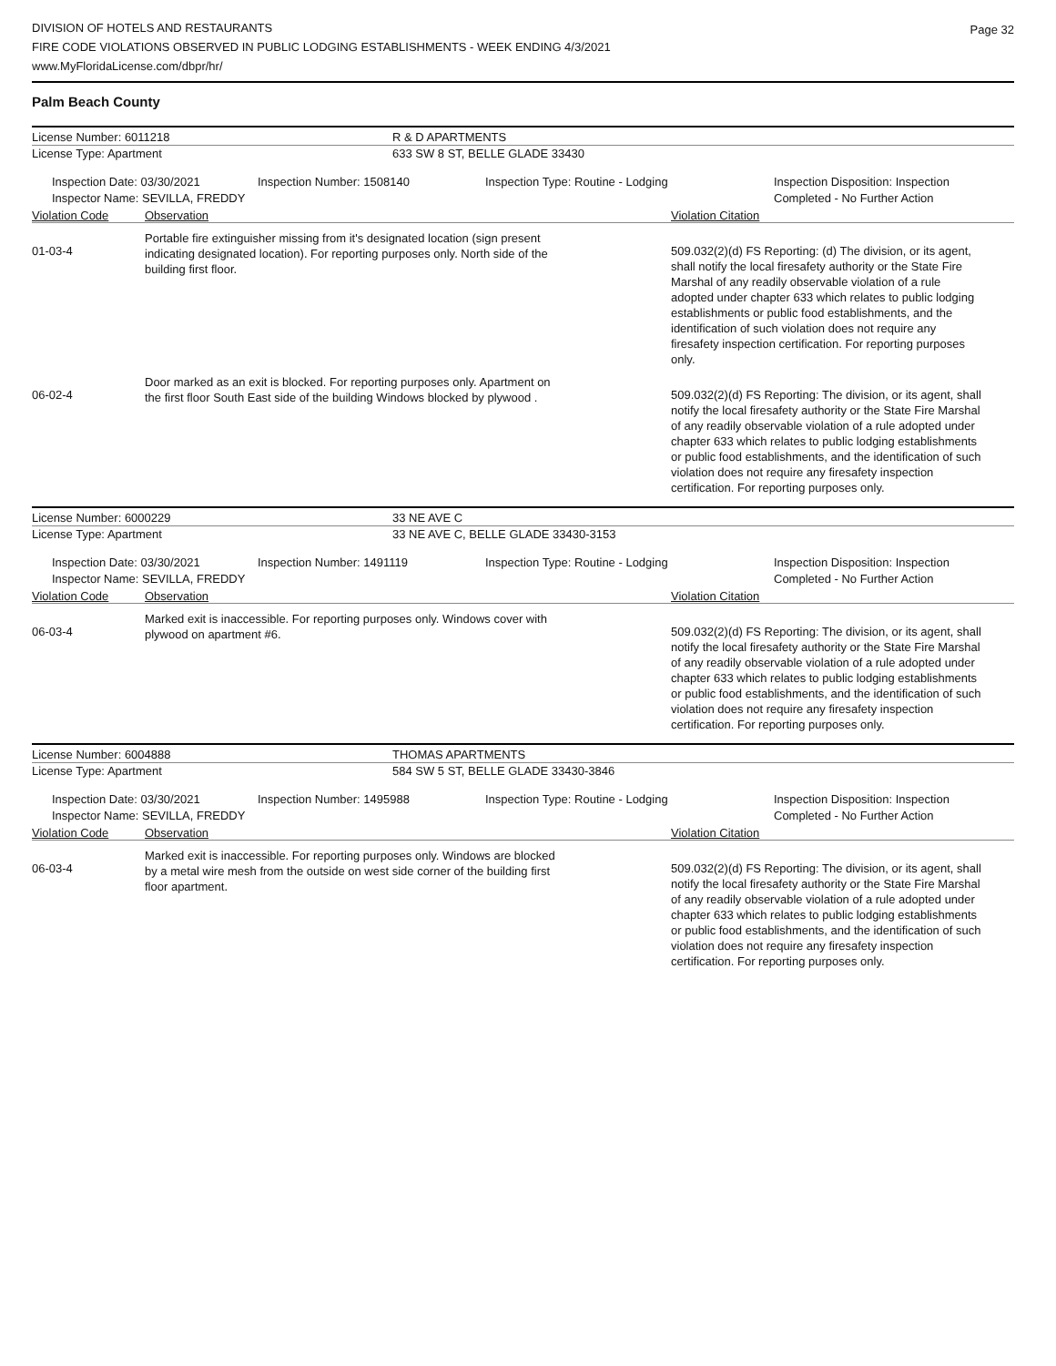DIVISION OF HOTELS AND RESTAURANTS
FIRE CODE VIOLATIONS OBSERVED IN PUBLIC LODGING ESTABLISHMENTS - WEEK ENDING 4/3/2021
www.MyFloridaLicense.com/dbpr/hr/
Page 32
Palm Beach County
License Number: 6011218 R & D APARTMENTS
License Type: Apartment 633 SW 8 ST, BELLE GLADE 33430
Inspection Date: 03/30/2021
Inspector Name: SEVILLA, FREDDY
Inspection Number: 1508140 Inspection Type: Routine - Lodging Inspection Disposition: Inspection
Completed - No Further Action
Violation Code Observation Violation Citation
01-03-4
Portable fire extinguisher missing from it's designated location (sign present indicating designated location). For reporting purposes only. North side of the building first floor.
509.032(2)(d) FS Reporting: (d) The division, or its agent, shall notify the local firesafety authority or the State Fire Marshal of any readily observable violation of a rule adopted under chapter 633 which relates to public lodging establishments or public food establishments, and the identification of such violation does not require any firesafety inspection certification. For reporting purposes only.
06-02-4
Door marked as an exit is blocked. For reporting purposes only. Apartment on the first floor South East side of the building Windows blocked by plywood .
509.032(2)(d) FS Reporting: The division, or its agent, shall notify the local firesafety authority or the State Fire Marshal of any readily observable violation of a rule adopted under chapter 633 which relates to public lodging establishments or public food establishments, and the identification of such violation does not require any firesafety inspection certification. For reporting purposes only.
License Number: 6000229 33 NE AVE C
License Type: Apartment 33 NE AVE C, BELLE GLADE 33430-3153
Inspection Date: 03/30/2021
Inspector Name: SEVILLA, FREDDY
Inspection Number: 1491119 Inspection Type: Routine - Lodging Inspection Disposition: Inspection
Completed - No Further Action
Violation Code Observation Violation Citation
06-03-4
Marked exit is inaccessible. For reporting purposes only. Windows cover with plywood on apartment #6.
509.032(2)(d) FS Reporting: The division, or its agent, shall notify the local firesafety authority or the State Fire Marshal of any readily observable violation of a rule adopted under chapter 633 which relates to public lodging establishments or public food establishments, and the identification of such violation does not require any firesafety inspection certification. For reporting purposes only.
License Number: 6004888 THOMAS APARTMENTS
License Type: Apartment 584 SW 5 ST, BELLE GLADE 33430-3846
Inspection Date: 03/30/2021
Inspector Name: SEVILLA, FREDDY
Inspection Number: 1495988 Inspection Type: Routine - Lodging Inspection Disposition: Inspection
Completed - No Further Action
Violation Code Observation Violation Citation
06-03-4
Marked exit is inaccessible. For reporting purposes only. Windows are blocked by a metal wire mesh from the outside on west side corner of the building first floor apartment.
509.032(2)(d) FS Reporting: The division, or its agent, shall notify the local firesafety authority or the State Fire Marshal of any readily observable violation of a rule adopted under chapter 633 which relates to public lodging establishments or public food establishments, and the identification of such violation does not require any firesafety inspection certification. For reporting purposes only.